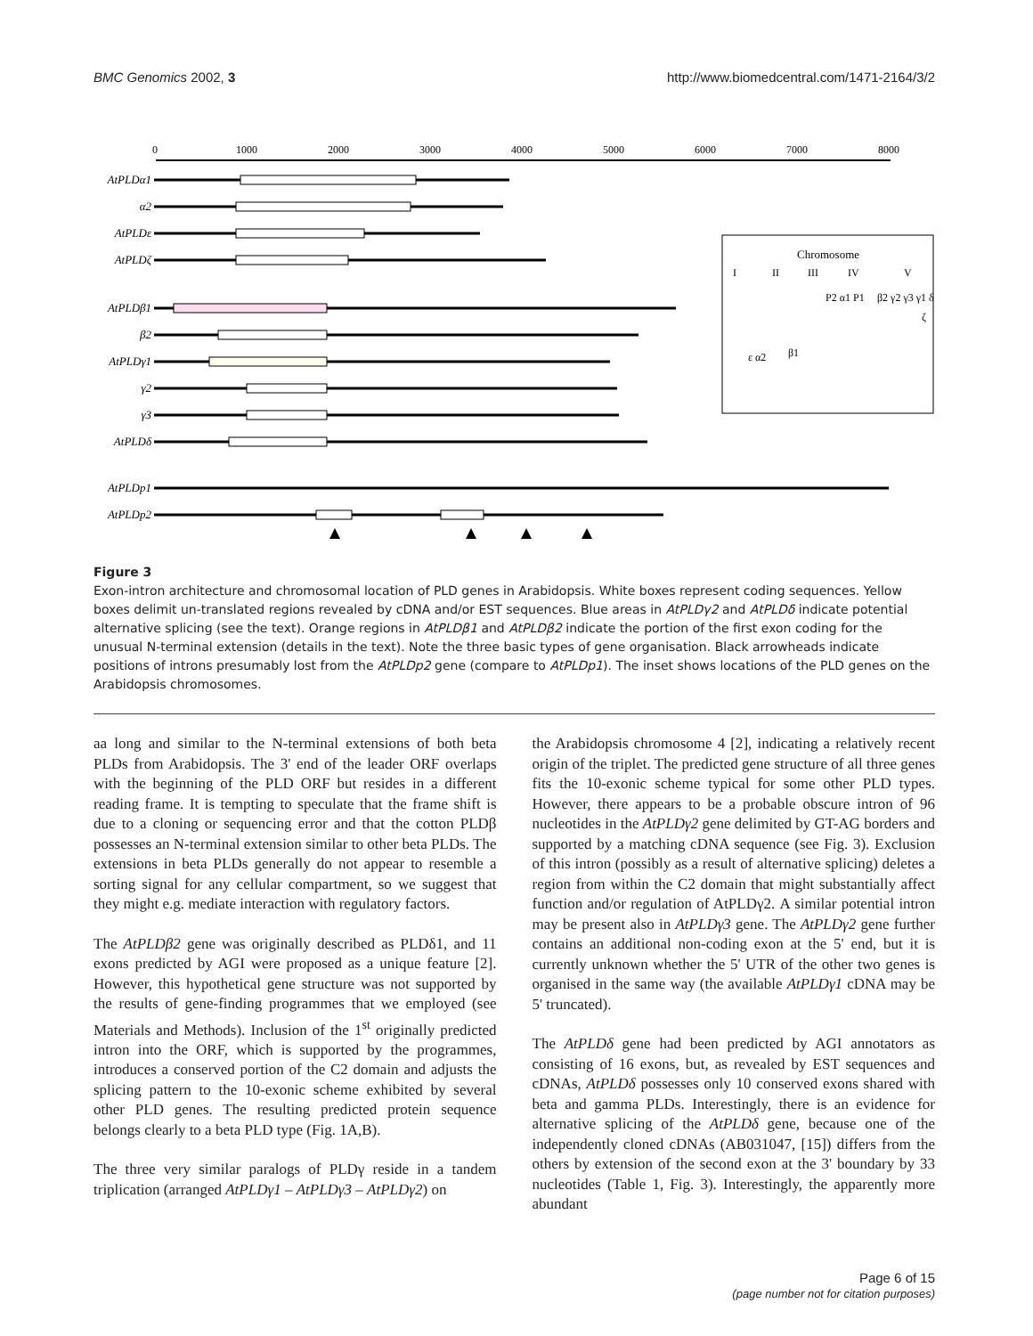BMC Genomics 2002, 3 http://www.biomedcentral.com/1471-2164/3/2
0
1000
2000
3000
4000
5000
6000
7000
8000
AtPLDα1
α2
AtPLDε
AtPLDζ
AtPLDβ1
β2
AtPLDγ1
γ2
γ3
AtPLDδ
AtPLDp1
AtPLDp2
Chromosome
I
II
III
IV
V
ε α2
β1
P2 α1 P1
β2 γ2 γ3 γ1 δ
ζ
Figure 3
Exon-intron architecture and chromosomal location of PLD genes in Arabidopsis. White boxes represent coding sequences. Yellow boxes delimit un-translated regions revealed by cDNA and/or EST sequences. Blue areas in AtPLDγ2 and AtPLDδ indicate potential alternative splicing (see the text). Orange regions in AtPLDβ1 and AtPLDβ2 indicate the portion of the first exon coding for the unusual N-terminal extension (details in the text). Note the three basic types of gene organisation. Black arrowheads indicate positions of introns presumably lost from the AtPLDp2 gene (compare to AtPLDp1). The inset shows locations of the PLD genes on the Arabidopsis chromosomes.
aa long and similar to the N-terminal extensions of both beta PLDs from Arabidopsis. The 3' end of the leader ORF overlaps with the beginning of the PLD ORF but resides in a different reading frame. It is tempting to speculate that the frame shift is due to a cloning or sequencing error and that the cotton PLDβ possesses an N-terminal extension similar to other beta PLDs. The extensions in beta PLDs generally do not appear to resemble a sorting signal for any cellular compartment, so we suggest that they might e.g. mediate interaction with regulatory factors.
The AtPLDβ2 gene was originally described as PLDδ1, and 11 exons predicted by AGI were proposed as a unique feature [2]. However, this hypothetical gene structure was not supported by the results of gene-finding programmes that we employed (see Materials and Methods). Inclusion of the 1<sup>st</sup> originally predicted intron into the ORF, which is supported by the programmes, introduces a conserved portion of the C2 domain and adjusts the splicing pattern to the 10-exonic scheme exhibited by several other PLD genes. The resulting predicted protein sequence belongs clearly to a beta PLD type (Fig. 1A,B).
The three very similar paralogs of PLDγ reside in a tandem triplication (arranged AtPLDγ1 – AtPLDγ3 – AtPLDγ2) on
the Arabidopsis chromosome 4 [2], indicating a relatively recent origin of the triplet. The predicted gene structure of all three genes fits the 10-exonic scheme typical for some other PLD types. However, there appears to be a probable obscure intron of 96 nucleotides in the AtPLDγ2 gene delimited by GT-AG borders and supported by a matching cDNA sequence (see Fig. 3). Exclusion of this intron (possibly as a result of alternative splicing) deletes a region from within the C2 domain that might substantially affect function and/or regulation of AtPLDγ2. A similar potential intron may be present also in AtPLDγ3 gene. The AtPLDγ2 gene further contains an additional non-coding exon at the 5' end, but it is currently unknown whether the 5' UTR of the other two genes is organised in the same way (the available AtPLDγ1 cDNA may be 5' truncated).
The AtPLDδ gene had been predicted by AGI annotators as consisting of 16 exons, but, as revealed by EST sequences and cDNAs, AtPLDδ possesses only 10 conserved exons shared with beta and gamma PLDs. Interestingly, there is an evidence for alternative splicing of the AtPLDδ gene, because one of the independently cloned cDNAs (AB031047, [15]) differs from the others by extension of the second exon at the 3' boundary by 33 nucleotides (Table 1, Fig. 3). Interestingly, the apparently more abundant
Page 6 of 15
(page number not for citation purposes)